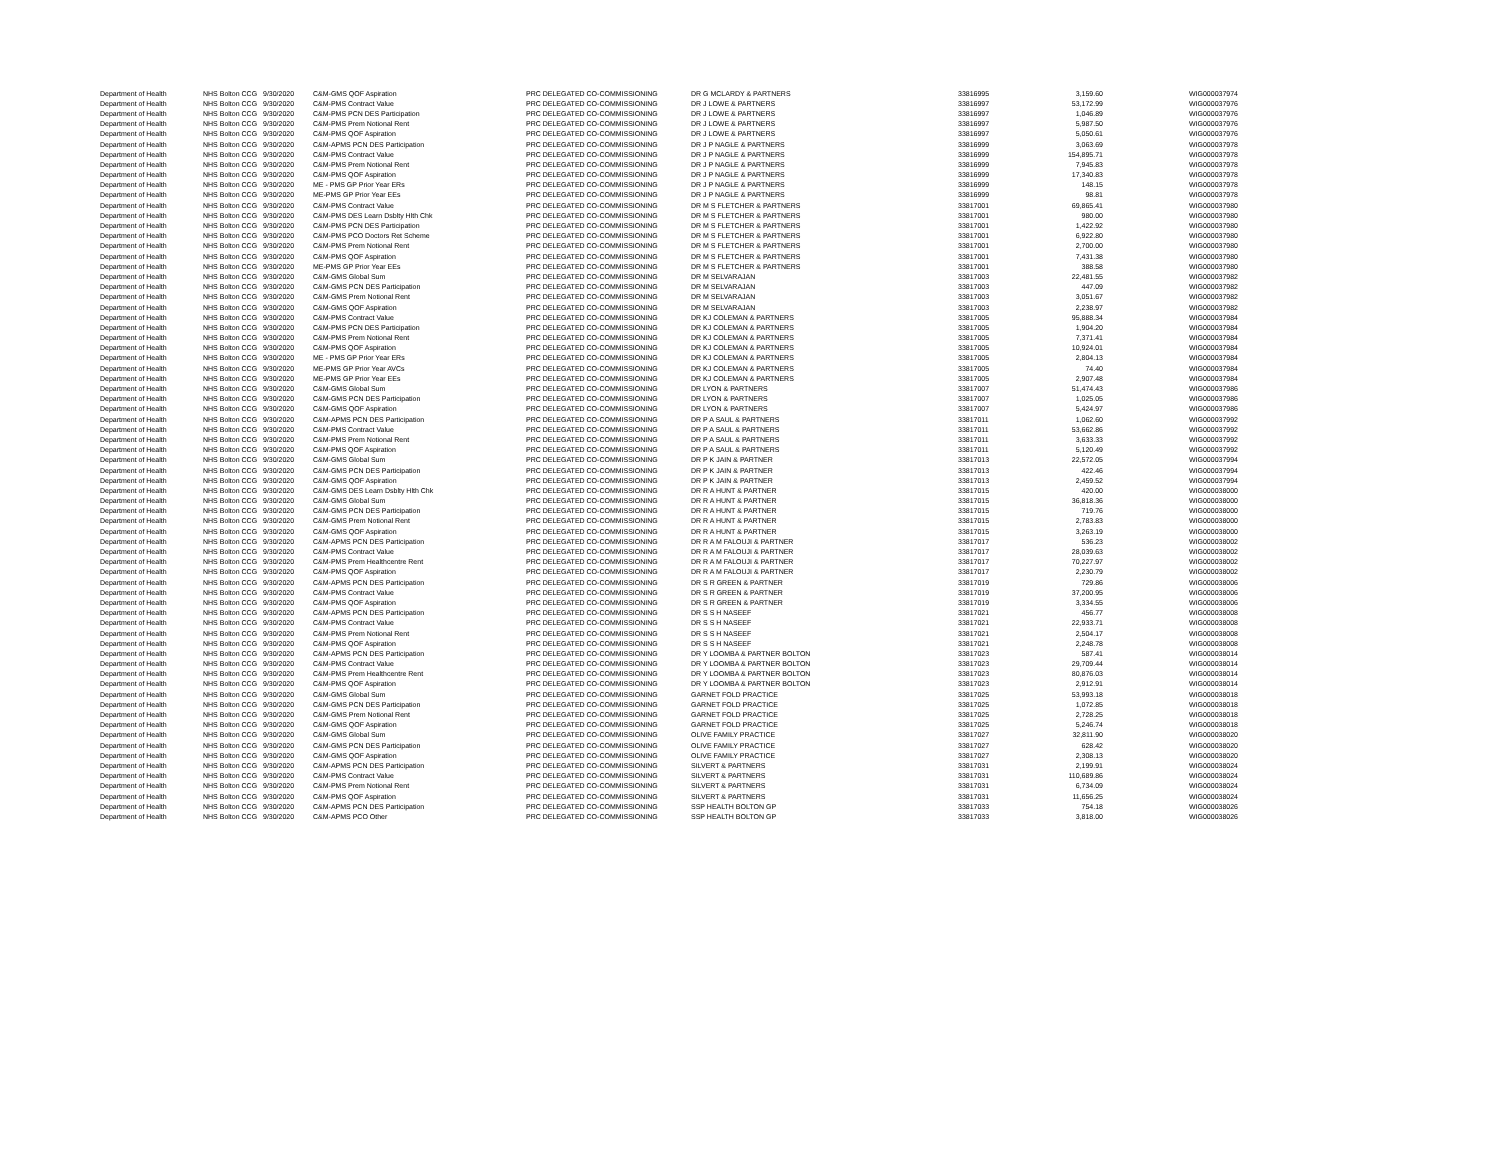| Department of Health | NHS Bolton CCG | 9/30/2020 | C&M-GMS QOF Aspiration | PRC DELEGATED CO-COMMISSIONING | DR G MCLARDY & PARTNERS | 33816995 | 3,159.60 | WIG000037974 |
| Department of Health | NHS Bolton CCG | 9/30/2020 | C&M-PMS Contract Value | PRC DELEGATED CO-COMMISSIONING | DR J LOWE & PARTNERS | 33816997 | 53,172.99 | WIG000037976 |
| Department of Health | NHS Bolton CCG | 9/30/2020 | C&M-PMS PCN DES Participation | PRC DELEGATED CO-COMMISSIONING | DR J LOWE & PARTNERS | 33816997 | 1,046.89 | WIG000037976 |
| Department of Health | NHS Bolton CCG | 9/30/2020 | C&M-PMS Prem Notional Rent | PRC DELEGATED CO-COMMISSIONING | DR J LOWE & PARTNERS | 33816997 | 5,987.50 | WIG000037976 |
| Department of Health | NHS Bolton CCG | 9/30/2020 | C&M-PMS QOF Aspiration | PRC DELEGATED CO-COMMISSIONING | DR J LOWE & PARTNERS | 33816997 | 5,050.61 | WIG000037976 |
| Department of Health | NHS Bolton CCG | 9/30/2020 | C&M-APMS PCN DES Participation | PRC DELEGATED CO-COMMISSIONING | DR J P NAGLE & PARTNERS | 33816999 | 3,063.69 | WIG000037978 |
| Department of Health | NHS Bolton CCG | 9/30/2020 | C&M-PMS Contract Value | PRC DELEGATED CO-COMMISSIONING | DR J P NAGLE & PARTNERS | 33816999 | 154,895.71 | WIG000037978 |
| Department of Health | NHS Bolton CCG | 9/30/2020 | C&M-PMS Prem Notional Rent | PRC DELEGATED CO-COMMISSIONING | DR J P NAGLE & PARTNERS | 33816999 | 7,945.83 | WIG000037978 |
| Department of Health | NHS Bolton CCG | 9/30/2020 | C&M-PMS QOF Aspiration | PRC DELEGATED CO-COMMISSIONING | DR J P NAGLE & PARTNERS | 33816999 | 17,340.83 | WIG000037978 |
| Department of Health | NHS Bolton CCG | 9/30/2020 | ME - PMS GP Prior Year ERs | PRC DELEGATED CO-COMMISSIONING | DR J P NAGLE & PARTNERS | 33816999 | 148.15 | WIG000037978 |
| Department of Health | NHS Bolton CCG | 9/30/2020 | ME-PMS GP Prior Year EEs | PRC DELEGATED CO-COMMISSIONING | DR J P NAGLE & PARTNERS | 33816999 | 98.81 | WIG000037978 |
| Department of Health | NHS Bolton CCG | 9/30/2020 | C&M-PMS Contract Value | PRC DELEGATED CO-COMMISSIONING | DR M S FLETCHER & PARTNERS | 33817001 | 69,865.41 | WIG000037980 |
| Department of Health | NHS Bolton CCG | 9/30/2020 | C&M-PMS DES Learn Dsblty Hlth Chk | PRC DELEGATED CO-COMMISSIONING | DR M S FLETCHER & PARTNERS | 33817001 | 980.00 | WIG000037980 |
| Department of Health | NHS Bolton CCG | 9/30/2020 | C&M-PMS PCN DES Participation | PRC DELEGATED CO-COMMISSIONING | DR M S FLETCHER & PARTNERS | 33817001 | 1,422.92 | WIG000037980 |
| Department of Health | NHS Bolton CCG | 9/30/2020 | C&M-PMS PCO Doctors Ret Scheme | PRC DELEGATED CO-COMMISSIONING | DR M S FLETCHER & PARTNERS | 33817001 | 6,922.80 | WIG000037980 |
| Department of Health | NHS Bolton CCG | 9/30/2020 | C&M-PMS Prem Notional Rent | PRC DELEGATED CO-COMMISSIONING | DR M S FLETCHER & PARTNERS | 33817001 | 2,700.00 | WIG000037980 |
| Department of Health | NHS Bolton CCG | 9/30/2020 | C&M-PMS QOF Aspiration | PRC DELEGATED CO-COMMISSIONING | DR M S FLETCHER & PARTNERS | 33817001 | 7,431.38 | WIG000037980 |
| Department of Health | NHS Bolton CCG | 9/30/2020 | ME-PMS GP Prior Year EEs | PRC DELEGATED CO-COMMISSIONING | DR M S FLETCHER & PARTNERS | 33817001 | 388.58 | WIG000037980 |
| Department of Health | NHS Bolton CCG | 9/30/2020 | C&M-GMS Global Sum | PRC DELEGATED CO-COMMISSIONING | DR M SELVARAJAN | 33817003 | 22,481.55 | WIG000037982 |
| Department of Health | NHS Bolton CCG | 9/30/2020 | C&M-GMS PCN DES Participation | PRC DELEGATED CO-COMMISSIONING | DR M SELVARAJAN | 33817003 | 447.09 | WIG000037982 |
| Department of Health | NHS Bolton CCG | 9/30/2020 | C&M-GMS Prem Notional Rent | PRC DELEGATED CO-COMMISSIONING | DR M SELVARAJAN | 33817003 | 3,051.67 | WIG000037982 |
| Department of Health | NHS Bolton CCG | 9/30/2020 | C&M-GMS QOF Aspiration | PRC DELEGATED CO-COMMISSIONING | DR M SELVARAJAN | 33817003 | 2,238.97 | WIG000037982 |
| Department of Health | NHS Bolton CCG | 9/30/2020 | C&M-PMS Contract Value | PRC DELEGATED CO-COMMISSIONING | DR KJ COLEMAN & PARTNERS | 33817005 | 95,888.34 | WIG000037984 |
| Department of Health | NHS Bolton CCG | 9/30/2020 | C&M-PMS PCN DES Participation | PRC DELEGATED CO-COMMISSIONING | DR KJ COLEMAN & PARTNERS | 33817005 | 1,904.20 | WIG000037984 |
| Department of Health | NHS Bolton CCG | 9/30/2020 | C&M-PMS Prem Notional Rent | PRC DELEGATED CO-COMMISSIONING | DR KJ COLEMAN & PARTNERS | 33817005 | 7,371.41 | WIG000037984 |
| Department of Health | NHS Bolton CCG | 9/30/2020 | C&M-PMS QOF Aspiration | PRC DELEGATED CO-COMMISSIONING | DR KJ COLEMAN & PARTNERS | 33817005 | 10,924.01 | WIG000037984 |
| Department of Health | NHS Bolton CCG | 9/30/2020 | ME - PMS GP Prior Year ERs | PRC DELEGATED CO-COMMISSIONING | DR KJ COLEMAN & PARTNERS | 33817005 | 2,804.13 | WIG000037984 |
| Department of Health | NHS Bolton CCG | 9/30/2020 | ME-PMS GP Prior Year AVCs | PRC DELEGATED CO-COMMISSIONING | DR KJ COLEMAN & PARTNERS | 33817005 | 74.40 | WIG000037984 |
| Department of Health | NHS Bolton CCG | 9/30/2020 | ME-PMS GP Prior Year EEs | PRC DELEGATED CO-COMMISSIONING | DR KJ COLEMAN & PARTNERS | 33817005 | 2,907.48 | WIG000037984 |
| Department of Health | NHS Bolton CCG | 9/30/2020 | C&M-GMS Global Sum | PRC DELEGATED CO-COMMISSIONING | DR LYON & PARTNERS | 33817007 | 51,474.43 | WIG000037986 |
| Department of Health | NHS Bolton CCG | 9/30/2020 | C&M-GMS PCN DES Participation | PRC DELEGATED CO-COMMISSIONING | DR LYON & PARTNERS | 33817007 | 1,025.05 | WIG000037986 |
| Department of Health | NHS Bolton CCG | 9/30/2020 | C&M-GMS QOF Aspiration | PRC DELEGATED CO-COMMISSIONING | DR LYON & PARTNERS | 33817007 | 5,424.97 | WIG000037986 |
| Department of Health | NHS Bolton CCG | 9/30/2020 | C&M-APMS PCN DES Participation | PRC DELEGATED CO-COMMISSIONING | DR P A SAUL & PARTNERS | 33817011 | 1,062.60 | WIG000037992 |
| Department of Health | NHS Bolton CCG | 9/30/2020 | C&M-PMS Contract Value | PRC DELEGATED CO-COMMISSIONING | DR P A SAUL & PARTNERS | 33817011 | 53,662.86 | WIG000037992 |
| Department of Health | NHS Bolton CCG | 9/30/2020 | C&M-PMS Prem Notional Rent | PRC DELEGATED CO-COMMISSIONING | DR P A SAUL & PARTNERS | 33817011 | 3,633.33 | WIG000037992 |
| Department of Health | NHS Bolton CCG | 9/30/2020 | C&M-PMS QOF Aspiration | PRC DELEGATED CO-COMMISSIONING | DR P A SAUL & PARTNERS | 33817011 | 5,120.49 | WIG000037992 |
| Department of Health | NHS Bolton CCG | 9/30/2020 | C&M-GMS Global Sum | PRC DELEGATED CO-COMMISSIONING | DR P K JAIN & PARTNER | 33817013 | 22,572.05 | WIG000037994 |
| Department of Health | NHS Bolton CCG | 9/30/2020 | C&M-GMS PCN DES Participation | PRC DELEGATED CO-COMMISSIONING | DR P K JAIN & PARTNER | 33817013 | 422.46 | WIG000037994 |
| Department of Health | NHS Bolton CCG | 9/30/2020 | C&M-GMS QOF Aspiration | PRC DELEGATED CO-COMMISSIONING | DR P K JAIN & PARTNER | 33817013 | 2,459.52 | WIG000037994 |
| Department of Health | NHS Bolton CCG | 9/30/2020 | C&M-GMS DES Learn Dsblty Hlth Chk | PRC DELEGATED CO-COMMISSIONING | DR R A HUNT & PARTNER | 33817015 | 420.00 | WIG000038000 |
| Department of Health | NHS Bolton CCG | 9/30/2020 | C&M-GMS Global Sum | PRC DELEGATED CO-COMMISSIONING | DR R A HUNT & PARTNER | 33817015 | 36,818.36 | WIG000038000 |
| Department of Health | NHS Bolton CCG | 9/30/2020 | C&M-GMS PCN DES Participation | PRC DELEGATED CO-COMMISSIONING | DR R A HUNT & PARTNER | 33817015 | 719.76 | WIG000038000 |
| Department of Health | NHS Bolton CCG | 9/30/2020 | C&M-GMS Prem Notional Rent | PRC DELEGATED CO-COMMISSIONING | DR R A HUNT & PARTNER | 33817015 | 2,783.83 | WIG000038000 |
| Department of Health | NHS Bolton CCG | 9/30/2020 | C&M-GMS QOF Aspiration | PRC DELEGATED CO-COMMISSIONING | DR R A HUNT & PARTNER | 33817015 | 3,263.19 | WIG000038000 |
| Department of Health | NHS Bolton CCG | 9/30/2020 | C&M-APMS PCN DES Participation | PRC DELEGATED CO-COMMISSIONING | DR R A M FALOUJI & PARTNER | 33817017 | 536.23 | WIG000038002 |
| Department of Health | NHS Bolton CCG | 9/30/2020 | C&M-PMS Contract Value | PRC DELEGATED CO-COMMISSIONING | DR R A M FALOUJI & PARTNER | 33817017 | 28,039.63 | WIG000038002 |
| Department of Health | NHS Bolton CCG | 9/30/2020 | C&M-PMS Prem Healthcentre Rent | PRC DELEGATED CO-COMMISSIONING | DR R A M FALOUJI & PARTNER | 33817017 | 70,227.97 | WIG000038002 |
| Department of Health | NHS Bolton CCG | 9/30/2020 | C&M-PMS QOF Aspiration | PRC DELEGATED CO-COMMISSIONING | DR R A M FALOUJI & PARTNER | 33817017 | 2,230.79 | WIG000038002 |
| Department of Health | NHS Bolton CCG | 9/30/2020 | C&M-APMS PCN DES Participation | PRC DELEGATED CO-COMMISSIONING | DR S R GREEN & PARTNER | 33817019 | 729.86 | WIG000038006 |
| Department of Health | NHS Bolton CCG | 9/30/2020 | C&M-PMS Contract Value | PRC DELEGATED CO-COMMISSIONING | DR S R GREEN & PARTNER | 33817019 | 37,200.95 | WIG000038006 |
| Department of Health | NHS Bolton CCG | 9/30/2020 | C&M-PMS QOF Aspiration | PRC DELEGATED CO-COMMISSIONING | DR S R GREEN & PARTNER | 33817019 | 3,334.55 | WIG000038006 |
| Department of Health | NHS Bolton CCG | 9/30/2020 | C&M-APMS PCN DES Participation | PRC DELEGATED CO-COMMISSIONING | DR S S H NASEEF | 33817021 | 456.77 | WIG000038008 |
| Department of Health | NHS Bolton CCG | 9/30/2020 | C&M-PMS Contract Value | PRC DELEGATED CO-COMMISSIONING | DR S S H NASEEF | 33817021 | 22,933.71 | WIG000038008 |
| Department of Health | NHS Bolton CCG | 9/30/2020 | C&M-PMS Prem Notional Rent | PRC DELEGATED CO-COMMISSIONING | DR S S H NASEEF | 33817021 | 2,504.17 | WIG000038008 |
| Department of Health | NHS Bolton CCG | 9/30/2020 | C&M-PMS QOF Aspiration | PRC DELEGATED CO-COMMISSIONING | DR S S H NASEEF | 33817021 | 2,248.78 | WIG000038008 |
| Department of Health | NHS Bolton CCG | 9/30/2020 | C&M-APMS PCN DES Participation | PRC DELEGATED CO-COMMISSIONING | DR Y LOOMBA & PARTNER BOLTON | 33817023 | 587.41 | WIG000038014 |
| Department of Health | NHS Bolton CCG | 9/30/2020 | C&M-PMS Contract Value | PRC DELEGATED CO-COMMISSIONING | DR Y LOOMBA & PARTNER BOLTON | 33817023 | 29,709.44 | WIG000038014 |
| Department of Health | NHS Bolton CCG | 9/30/2020 | C&M-PMS Prem Healthcentre Rent | PRC DELEGATED CO-COMMISSIONING | DR Y LOOMBA & PARTNER BOLTON | 33817023 | 80,876.03 | WIG000038014 |
| Department of Health | NHS Bolton CCG | 9/30/2020 | C&M-PMS QOF Aspiration | PRC DELEGATED CO-COMMISSIONING | DR Y LOOMBA & PARTNER BOLTON | 33817023 | 2,912.91 | WIG000038014 |
| Department of Health | NHS Bolton CCG | 9/30/2020 | C&M-GMS Global Sum | PRC DELEGATED CO-COMMISSIONING | GARNET FOLD PRACTICE | 33817025 | 53,993.18 | WIG000038018 |
| Department of Health | NHS Bolton CCG | 9/30/2020 | C&M-GMS PCN DES Participation | PRC DELEGATED CO-COMMISSIONING | GARNET FOLD PRACTICE | 33817025 | 1,072.85 | WIG000038018 |
| Department of Health | NHS Bolton CCG | 9/30/2020 | C&M-GMS Prem Notional Rent | PRC DELEGATED CO-COMMISSIONING | GARNET FOLD PRACTICE | 33817025 | 2,728.25 | WIG000038018 |
| Department of Health | NHS Bolton CCG | 9/30/2020 | C&M-GMS QOF Aspiration | PRC DELEGATED CO-COMMISSIONING | GARNET FOLD PRACTICE | 33817025 | 5,246.74 | WIG000038018 |
| Department of Health | NHS Bolton CCG | 9/30/2020 | C&M-GMS Global Sum | PRC DELEGATED CO-COMMISSIONING | OLIVE FAMILY PRACTICE | 33817027 | 32,811.90 | WIG000038020 |
| Department of Health | NHS Bolton CCG | 9/30/2020 | C&M-GMS PCN DES Participation | PRC DELEGATED CO-COMMISSIONING | OLIVE FAMILY PRACTICE | 33817027 | 628.42 | WIG000038020 |
| Department of Health | NHS Bolton CCG | 9/30/2020 | C&M-GMS QOF Aspiration | PRC DELEGATED CO-COMMISSIONING | OLIVE FAMILY PRACTICE | 33817027 | 2,308.13 | WIG000038020 |
| Department of Health | NHS Bolton CCG | 9/30/2020 | C&M-APMS PCN DES Participation | PRC DELEGATED CO-COMMISSIONING | SILVERT & PARTNERS | 33817031 | 2,199.91 | WIG000038024 |
| Department of Health | NHS Bolton CCG | 9/30/2020 | C&M-PMS Contract Value | PRC DELEGATED CO-COMMISSIONING | SILVERT & PARTNERS | 33817031 | 110,689.86 | WIG000038024 |
| Department of Health | NHS Bolton CCG | 9/30/2020 | C&M-PMS Prem Notional Rent | PRC DELEGATED CO-COMMISSIONING | SILVERT & PARTNERS | 33817031 | 6,734.09 | WIG000038024 |
| Department of Health | NHS Bolton CCG | 9/30/2020 | C&M-PMS QOF Aspiration | PRC DELEGATED CO-COMMISSIONING | SILVERT & PARTNERS | 33817031 | 11,656.25 | WIG000038024 |
| Department of Health | NHS Bolton CCG | 9/30/2020 | C&M-APMS PCN DES Participation | PRC DELEGATED CO-COMMISSIONING | SSP HEALTH BOLTON GP | 33817033 | 754.18 | WIG000038026 |
| Department of Health | NHS Bolton CCG | 9/30/2020 | C&M-APMS PCO Other | PRC DELEGATED CO-COMMISSIONING | SSP HEALTH BOLTON GP | 33817033 | 3,818.00 | WIG000038026 |